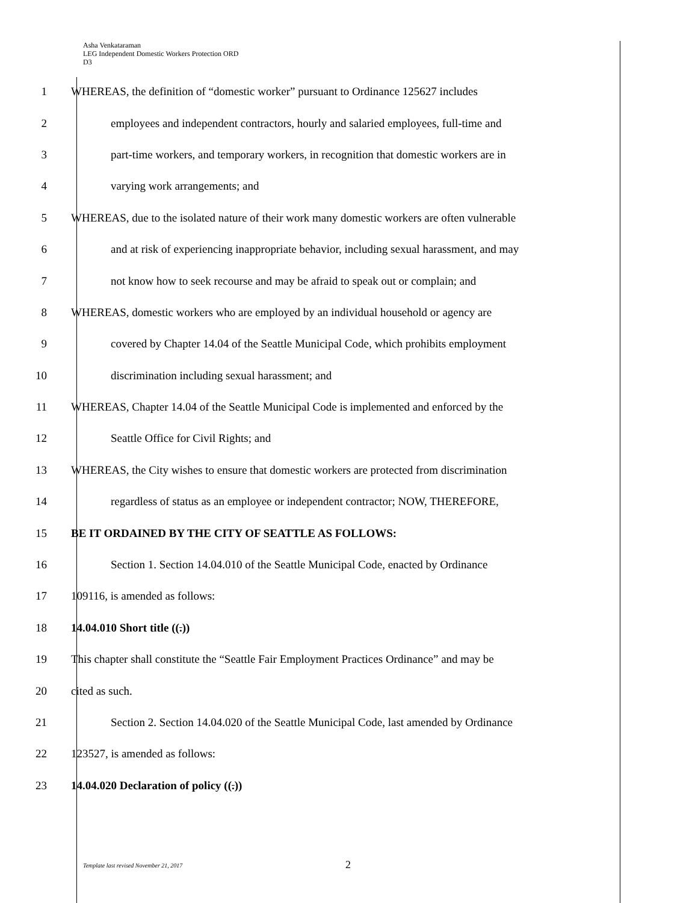Asha Venkataraman
LEG Independent Domestic Workers Protection ORD
D3
1 WHEREAS, the definition of “domestic worker” pursuant to Ordinance 125627 includes
2 employees and independent contractors, hourly and salaried employees, full-time and
3 part-time workers, and temporary workers, in recognition that domestic workers are in
4 varying work arrangements; and
5 WHEREAS, due to the isolated nature of their work many domestic workers are often vulnerable
6 and at risk of experiencing inappropriate behavior, including sexual harassment, and may
7 not know how to seek recourse and may be afraid to speak out or complain; and
8 WHEREAS, domestic workers who are employed by an individual household or agency are
9 covered by Chapter 14.04 of the Seattle Municipal Code, which prohibits employment
10 discrimination including sexual harassment; and
11 WHEREAS, Chapter 14.04 of the Seattle Municipal Code is implemented and enforced by the
12 Seattle Office for Civil Rights; and
13 WHEREAS, the City wishes to ensure that domestic workers are protected from discrimination
14 regardless of status as an employee or independent contractor; NOW, THEREFORE,
15 BE IT ORDAINED BY THE CITY OF SEATTLE AS FOLLOWS:
16 Section 1. Section 14.04.010 of the Seattle Municipal Code, enacted by Ordinance
17 109116, is amended as follows:
18 14.04.010 Short title ((.))
19 This chapter shall constitute the “Seattle Fair Employment Practices Ordinance” and may be
20 cited as such.
21 Section 2. Section 14.04.020 of the Seattle Municipal Code, last amended by Ordinance
22 123527, is amended as follows:
23 14.04.020 Declaration of policy ((.))
Template last revised November 21, 2017
2